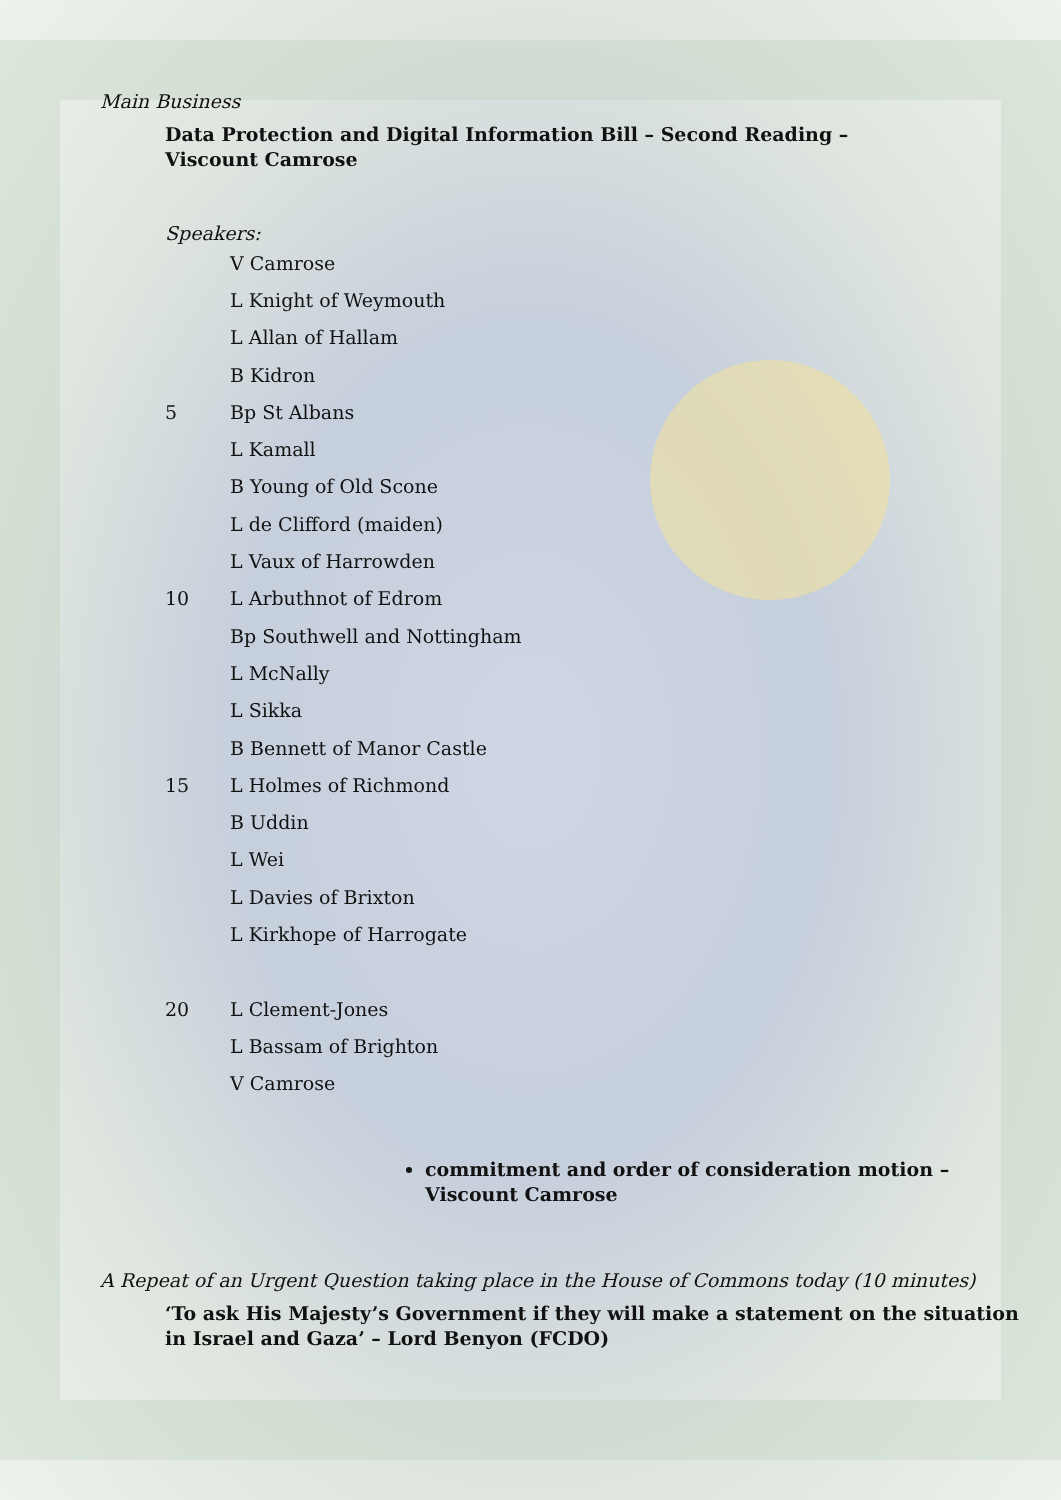Main Business
Data Protection and Digital Information Bill – Second Reading –
Viscount Camrose
Speakers:
V Camrose
L Knight of Weymouth
L Allan of Hallam
B Kidron
5 Bp St Albans
L Kamall
B Young of Old Scone
L de Clifford (maiden)
L Vaux of Harrowden
10 L Arbuthnot of Edrom
Bp Southwell and Nottingham
L McNally
L Sikka
B Bennett of Manor Castle
15 L Holmes of Richmond
B Uddin
L Wei
L Davies of Brixton
L Kirkhope of Harrogate
20 L Clement-Jones
L Bassam of Brighton
V Camrose
commitment and order of consideration motion –
Viscount Camrose
A Repeat of an Urgent Question taking place in the House of Commons today (10 minutes)
‘To ask His Majesty’s Government if they will make a statement on the situation
in Israel and Gaza’ – Lord Benyon (FCDO)